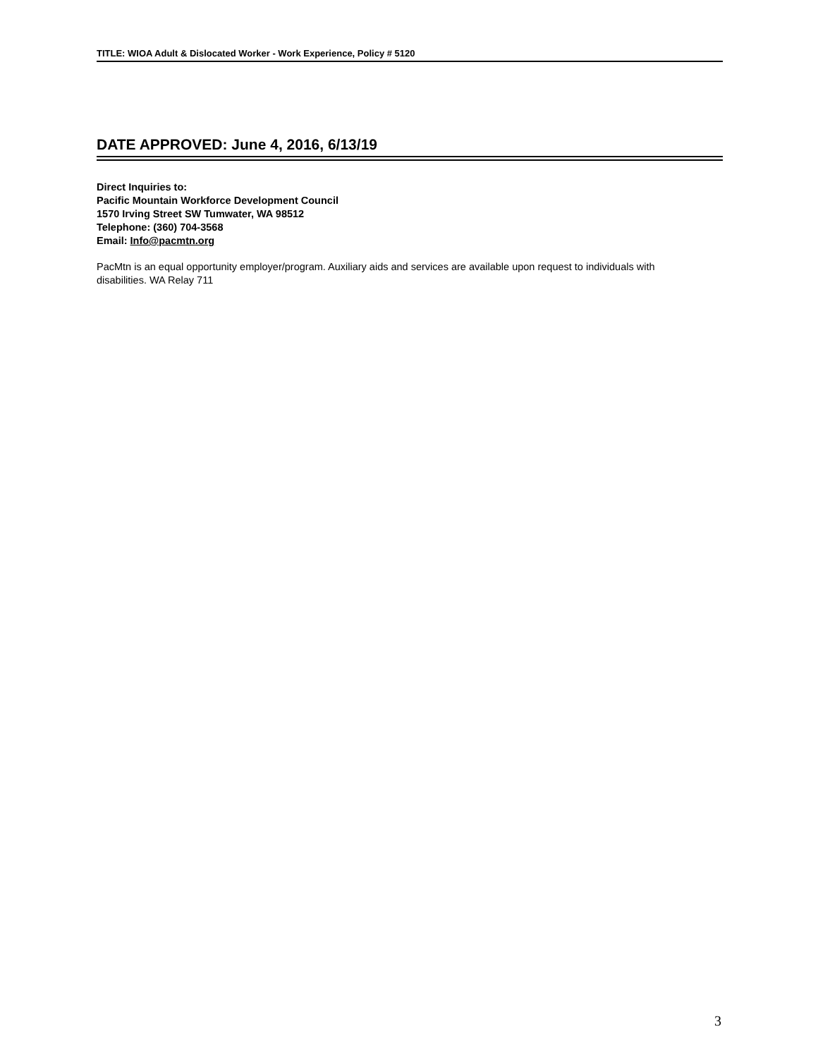TITLE: WIOA Adult & Dislocated Worker - Work Experience, Policy # 5120
DATE APPROVED: June 4, 2016, 6/13/19
Direct Inquiries to:
Pacific Mountain Workforce Development Council
1570 Irving Street SW Tumwater, WA 98512
Telephone: (360) 704-3568
Email: Info@pacmtn.org
PacMtn is an equal opportunity employer/program. Auxiliary aids and services are available upon request to individuals with disabilities. WA Relay 711
3